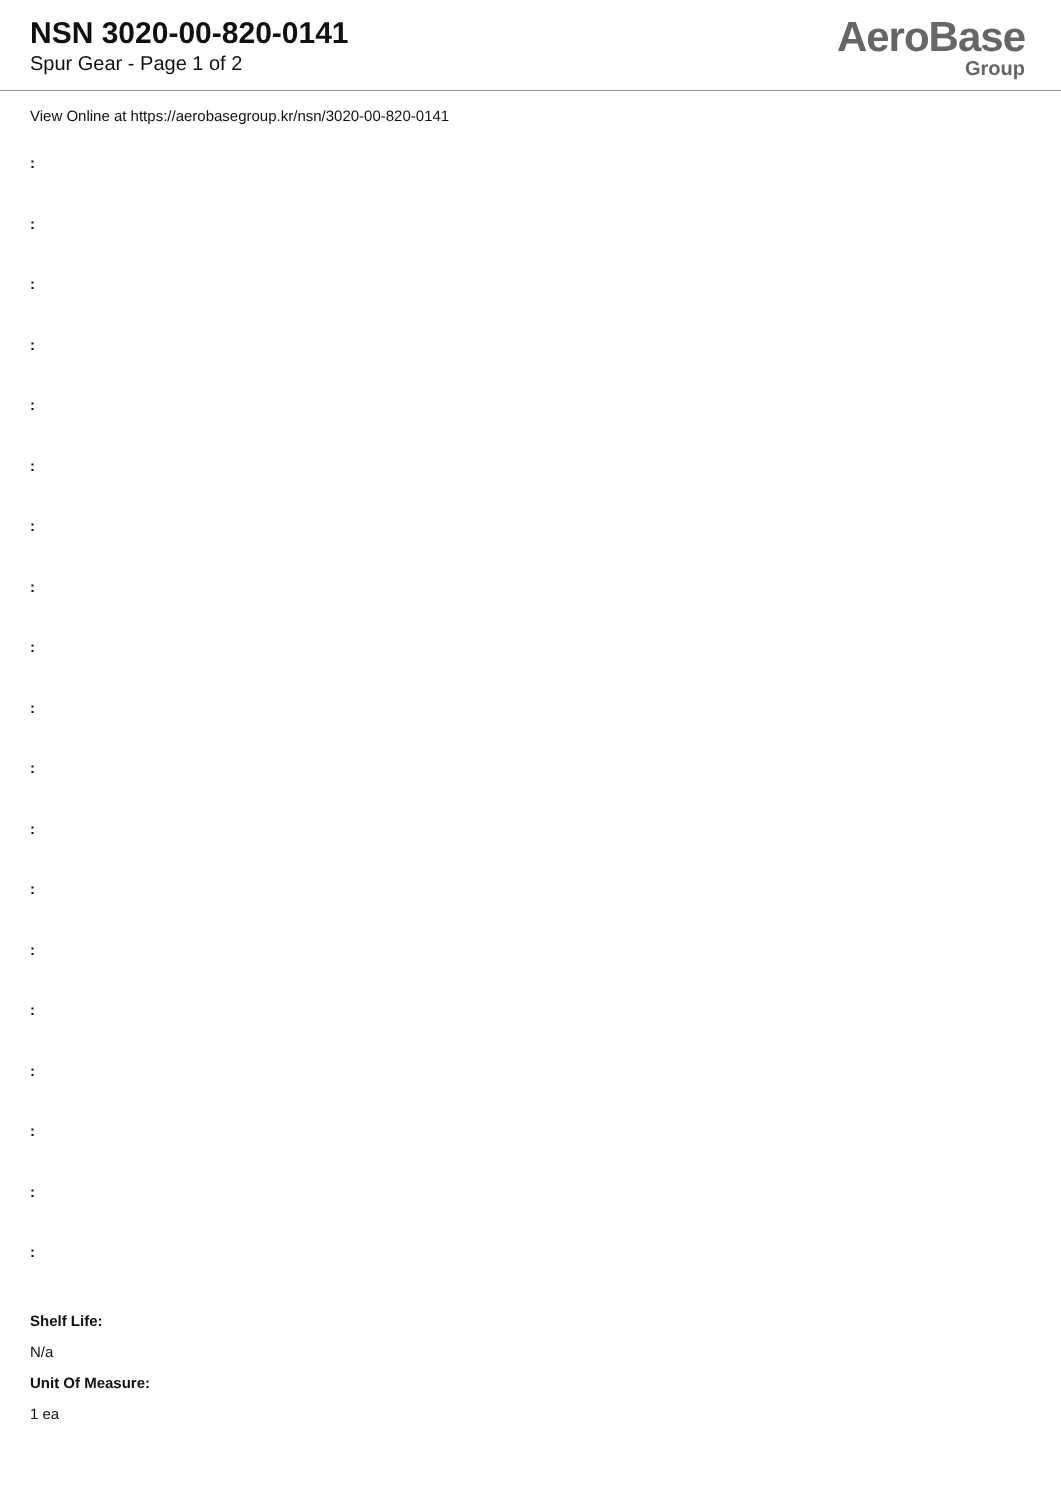NSN 3020-00-820-0141
Spur Gear - Page 1 of 2
AeroBase
Group
View Online at https://aerobasegroup.kr/nsn/3020-00-820-0141
:
:
:
:
:
:
:
:
:
:
:
:
:
:
:
:
:
:
:
Shelf Life:
N/a
Unit Of Measure:
1 ea